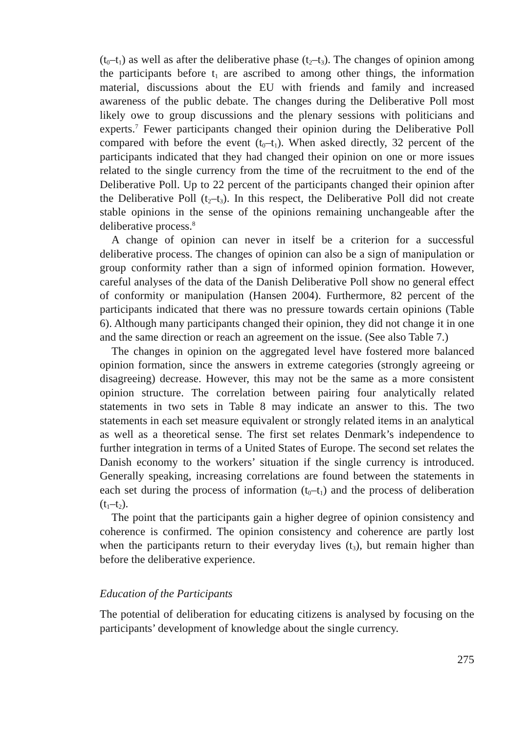(t<sub>0</sub>–t<sub>1</sub>) as well as after the deliberative phase (t<sub>2</sub>–t<sub>3</sub>). The changes of opinion among the participants before t<sub>1</sub> are ascribed to among other things, the information material, discussions about the EU with friends and family and increased awareness of the public debate. The changes during the Deliberative Poll most likely owe to group discussions and the plenary sessions with politicians and experts.<sup>7</sup> Fewer participants changed their opinion during the Deliberative Poll compared with before the event (t<sub>0</sub>–t<sub>1</sub>). When asked directly, 32 percent of the participants indicated that they had changed their opinion on one or more issues related to the single currency from the time of the recruitment to the end of the Deliberative Poll. Up to 22 percent of the participants changed their opinion after the Deliberative Poll (t<sub>2</sub>–t<sub>3</sub>). In this respect, the Deliberative Poll did not create stable opinions in the sense of the opinions remaining unchangeable after the deliberative process.<sup>8</sup>
A change of opinion can never in itself be a criterion for a successful deliberative process. The changes of opinion can also be a sign of manipulation or group conformity rather than a sign of informed opinion formation. However, careful analyses of the data of the Danish Deliberative Poll show no general effect of conformity or manipulation (Hansen 2004). Furthermore, 82 percent of the participants indicated that there was no pressure towards certain opinions (Table 6). Although many participants changed their opinion, they did not change it in one and the same direction or reach an agreement on the issue. (See also Table 7.)
The changes in opinion on the aggregated level have fostered more balanced opinion formation, since the answers in extreme categories (strongly agreeing or disagreeing) decrease. However, this may not be the same as a more consistent opinion structure. The correlation between pairing four analytically related statements in two sets in Table 8 may indicate an answer to this. The two statements in each set measure equivalent or strongly related items in an analytical as well as a theoretical sense. The first set relates Denmark’s independence to further integration in terms of a United States of Europe. The second set relates the Danish economy to the workers’ situation if the single currency is introduced. Generally speaking, increasing correlations are found between the statements in each set during the process of information (t<sub>0</sub>–t<sub>1</sub>) and the process of deliberation (t<sub>1</sub>–t<sub>2</sub>).
The point that the participants gain a higher degree of opinion consistency and coherence is confirmed. The opinion consistency and coherence are partly lost when the participants return to their everyday lives (t<sub>3</sub>), but remain higher than before the deliberative experience.
Education of the Participants
The potential of deliberation for educating citizens is analysed by focusing on the participants’ development of knowledge about the single currency.
275